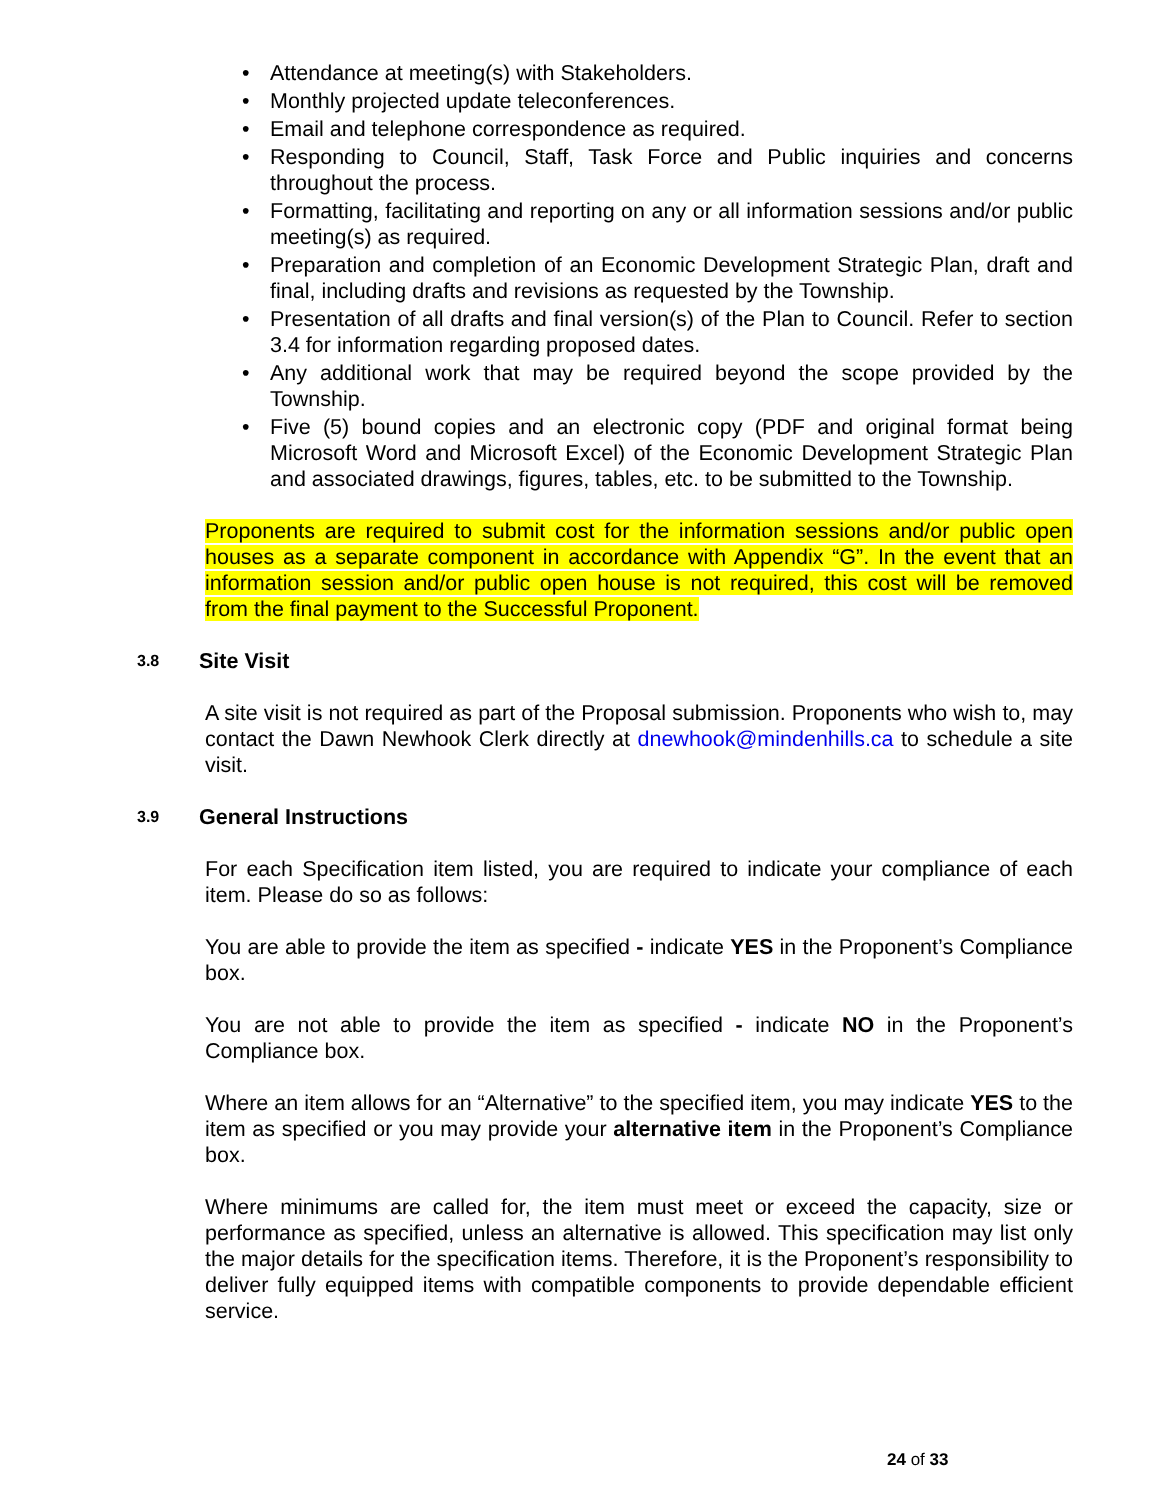• Attendance at meeting(s) with Stakeholders.
• Monthly projected update teleconferences.
• Email and telephone correspondence as required.
• Responding to Council, Staff, Task Force and Public inquiries and concerns throughout the process.
• Formatting, facilitating and reporting on any or all information sessions and/or public meeting(s) as required.
• Preparation and completion of an Economic Development Strategic Plan, draft and final, including drafts and revisions as requested by the Township.
• Presentation of all drafts and final version(s) of the Plan to Council. Refer to section 3.4 for information regarding proposed dates.
• Any additional work that may be required beyond the scope provided by the Township.
• Five (5) bound copies and an electronic copy (PDF and original format being Microsoft Word and Microsoft Excel) of the Economic Development Strategic Plan and associated drawings, figures, tables, etc. to be submitted to the Township.
Proponents are required to submit cost for the information sessions and/or public open houses as a separate component in accordance with Appendix “G”. In the event that an information session and/or public open house is not required, this cost will be removed from the final payment to the Successful Proponent.
3.8 Site Visit
A site visit is not required as part of the Proposal submission. Proponents who wish to, may contact the Dawn Newhook Clerk directly at dnewhook@mindenhills.ca to schedule a site visit.
3.9 General Instructions
For each Specification item listed, you are required to indicate your compliance of each item. Please do so as follows:
You are able to provide the item as specified - indicate YES in the Proponent’s Compliance box.
You are not able to provide the item as specified - indicate NO in the Proponent’s Compliance box.
Where an item allows for an “Alternative” to the specified item, you may indicate YES to the item as specified or you may provide your alternative item in the Proponent’s Compliance box.
Where minimums are called for, the item must meet or exceed the capacity, size or performance as specified, unless an alternative is allowed. This specification may list only the major details for the specification items. Therefore, it is the Proponent’s responsibility to deliver fully equipped items with compatible components to provide dependable efficient service.
24 of 33